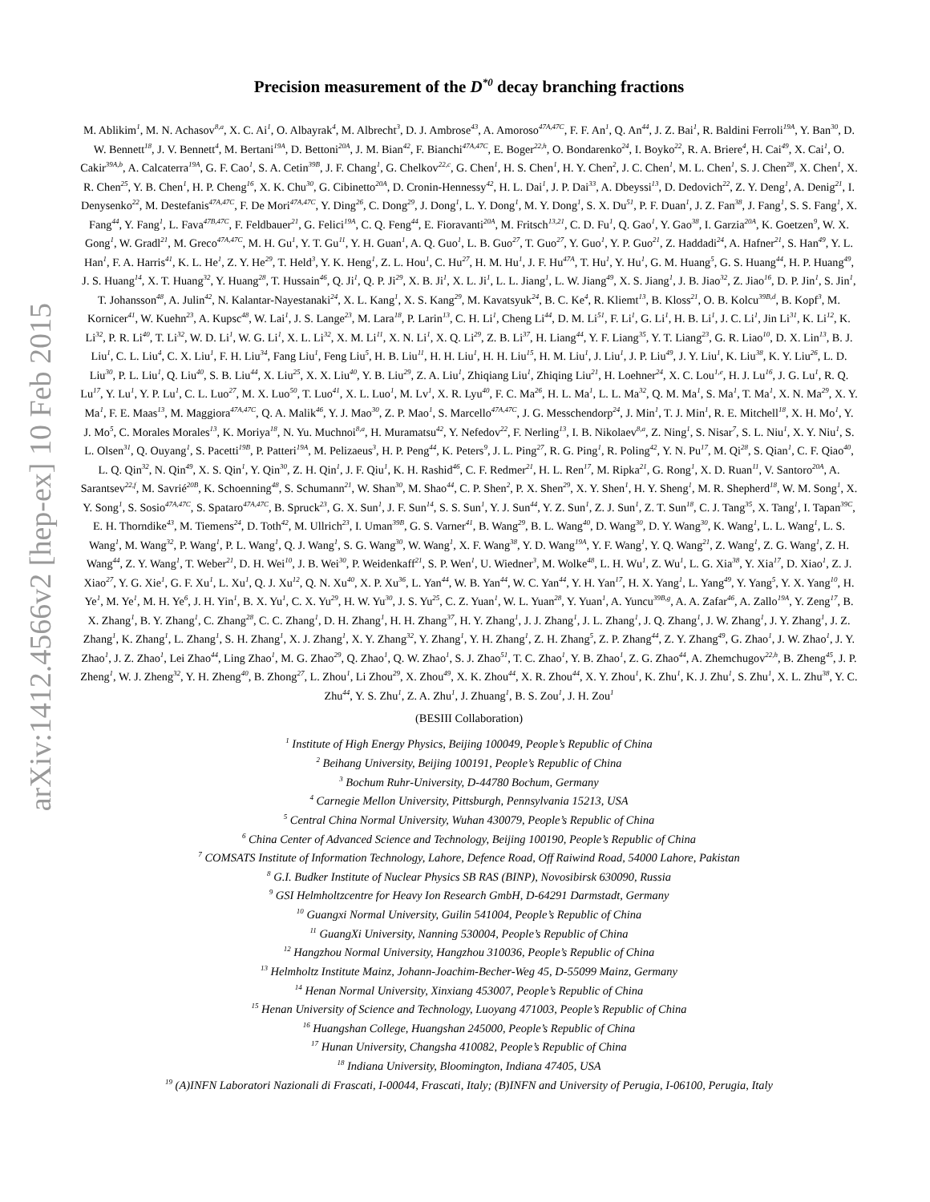arXiv:1412.4566v2 [hep-ex] 10 Feb 2015
Precision measurement of the D<sup>*0</sup> decay branching fractions
M. Ablikim<sup>1</sup>, M. N. Achasov<sup>8,a</sup>, X. C. Ai<sup>1</sup>, O. Albayrak<sup>4</sup>, M. Albrecht<sup>3</sup>, D. J. Ambrose<sup>43</sup>, A. Amoroso<sup>47A,47C</sup>, F. F. An<sup>1</sup>, Q. An<sup>44</sup>, J. Z. Bai<sup>1</sup>, R. Baldini Ferroli<sup>19A</sup>, Y. Ban<sup>30</sup>, D. W. Bennett<sup>18</sup>, J. V. Bennett<sup>4</sup>, M. Bertani<sup>19A</sup>, D. Bettoni<sup>20A</sup>, J. M. Bian<sup>42</sup>, F. Bianchi<sup>47A,47C</sup>, E. Boger<sup>22,h</sup>, O. Bondarenko<sup>24</sup>, I. Boyko<sup>22</sup>, R. A. Briere<sup>4</sup>, H. Cai<sup>49</sup>, X. Cai<sup>1</sup>, O. Cakir<sup>39A,b</sup>, A. Calcaterra<sup>19A</sup>, G. F. Cao<sup>1</sup>, S. A. Cetin<sup>39B</sup>, J. F. Chang<sup>1</sup>, G. Chelkov<sup>22,c</sup>, G. Chen<sup>1</sup>, H. S. Chen<sup>1</sup>, H. Y. Chen<sup>2</sup>, J. C. Chen<sup>1</sup>, M. L. Chen<sup>1</sup>, S. J. Chen<sup>28</sup>, X. Chen<sup>1</sup>, X. R. Chen<sup>25</sup>, Y. B. Chen<sup>1</sup>, H. P. Cheng<sup>16</sup>, X. K. Chu<sup>30</sup>, G. Cibinetto<sup>20A</sup>, D. Cronin-Hennessy<sup>42</sup>, H. L. Dai<sup>1</sup>, J. P. Dai<sup>33</sup>, A. Dbeyssi<sup>13</sup>, D. Dedovich<sup>22</sup>, Z. Y. Deng<sup>1</sup>, A. Denig<sup>21</sup>, I. Denysenko<sup>22</sup>, M. Destefanis<sup>47A,47C</sup>, F. De Mori<sup>47A,47C</sup>, Y. Ding<sup>26</sup>, C. Dong<sup>29</sup>, J. Dong<sup>1</sup>, L. Y. Dong<sup>1</sup>, M. Y. Dong<sup>1</sup>, S. X. Du<sup>51</sup>, P. F. Duan<sup>1</sup>, J. Z. Fan<sup>38</sup>, J. Fang<sup>1</sup>, S. S. Fang<sup>1</sup>, X. Fang<sup>44</sup>, Y. Fang<sup>1</sup>, L. Fava<sup>47B,47C</sup>, F. Feldbauer<sup>21</sup>, G. Felici<sup>19A</sup>, C. Q. Feng<sup>44</sup>, E. Fioravanti<sup>20A</sup>, M. Fritsch<sup>13,21</sup>, C. D. Fu<sup>1</sup>, Q. Gao<sup>1</sup>, Y. Gao<sup>38</sup>, I. Garzia<sup>20A</sup>, K. Goetzen<sup>9</sup>, W. X. Gong<sup>1</sup>, W. Gradl<sup>21</sup>, M. Greco<sup>47A,47C</sup>, M. H. Gu<sup>1</sup>, Y. T. Gu<sup>11</sup>, Y. H. Guan<sup>1</sup>, A. Q. Guo<sup>1</sup>, L. B. Guo<sup>27</sup>, T. Guo<sup>27</sup>, Y. Guo<sup>1</sup>, Y. P. Guo<sup>21</sup>, Z. Haddadi<sup>24</sup>, A. Hafner<sup>21</sup>, S. Han<sup>49</sup>, Y. L. Han<sup>1</sup>, F. A. Harris<sup>41</sup>, K. L. He<sup>1</sup>, Z. Y. He<sup>29</sup>, T. Held<sup>3</sup>, Y. K. Heng<sup>1</sup>, Z. L. Hou<sup>1</sup>, C. Hu<sup>27</sup>, H. M. Hu<sup>1</sup>, J. F. Hu<sup>47A</sup>, T. Hu<sup>1</sup>, Y. Hu<sup>1</sup>, G. M. Huang<sup>5</sup>, G. S. Huang<sup>44</sup>, H. P. Huang<sup>49</sup>, J. S. Huang<sup>14</sup>, X. T. Huang<sup>32</sup>, Y. Huang<sup>28</sup>, T. Hussain<sup>46</sup>, Q. Ji<sup>1</sup>, Q. P. Ji<sup>29</sup>, X. B. Ji<sup>1</sup>, X. L. Ji<sup>1</sup>, L. L. Jiang<sup>1</sup>, L. W. Jiang<sup>49</sup>, X. S. Jiang<sup>1</sup>, J. B. Jiao<sup>32</sup>, Z. Jiao<sup>16</sup>, D. P. Jin<sup>1</sup>, S. Jin<sup>1</sup>, T. Johansson<sup>48</sup>, A. Julin<sup>42</sup>, N. Kalantar-Nayestanaki<sup>24</sup>, X. L. Kang<sup>1</sup>, X. S. Kang<sup>29</sup>, M. Kavatsyuk<sup>24</sup>, B. C. Ke<sup>4</sup>, R. Kliemt<sup>13</sup>, B. Kloss<sup>21</sup>, O. B. Kolcu<sup>39B,d</sup>, B. Kopf<sup>3</sup>, M. Kornicer<sup>41</sup>, W. Kuehn<sup>23</sup>, A. Kupsc<sup>48</sup>, W. Lai<sup>1</sup>, J. S. Lange<sup>23</sup>, M. Lara<sup>18</sup>, P. Larin<sup>13</sup>, C. H. Li<sup>1</sup>, Cheng Li<sup>44</sup>, D. M. Li<sup>51</sup>, F. Li<sup>1</sup>, G. Li<sup>1</sup>, H. B. Li<sup>1</sup>, J. C. Li<sup>1</sup>, Jin Li<sup>31</sup>, K. Li<sup>12</sup>, K. Li<sup>32</sup>, P. R. Li<sup>40</sup>, T. Li<sup>32</sup>, W. D. Li<sup>1</sup>, W. G. Li<sup>1</sup>, X. L. Li<sup>32</sup>, X. M. Li<sup>11</sup>, X. N. Li<sup>1</sup>, X. Q. Li<sup>29</sup>, Z. B. Li<sup>37</sup>, H. Liang<sup>44</sup>, Y. F. Liang<sup>35</sup>, Y. T. Liang<sup>23</sup>, G. R. Liao<sup>10</sup>, D. X. Lin<sup>13</sup>, B. J. Liu<sup>1</sup>, C. L. Liu<sup>4</sup>, C. X. Liu<sup>1</sup>, F. H. Liu<sup>34</sup>, Fang Liu<sup>1</sup>, Feng Liu<sup>5</sup>, H. B. Liu<sup>11</sup>, H. H. Liu<sup>1</sup>, H. H. Liu<sup>15</sup>, H. M. Liu<sup>1</sup>, J. Liu<sup>1</sup>, J. P. Liu<sup>49</sup>, J. Y. Liu<sup>1</sup>, K. Liu<sup>38</sup>, K. Y. Liu<sup>26</sup>, L. D. Liu<sup>30</sup>, P. L. Liu<sup>1</sup>, Q. Liu<sup>40</sup>, S. B. Liu<sup>44</sup>, X. Liu<sup>25</sup>, X. X. Liu<sup>40</sup>, Y. B. Liu<sup>29</sup>, Z. A. Liu<sup>1</sup>, Zhiqiang Liu<sup>1</sup>, Zhiqing Liu<sup>21</sup>, H. Loehner<sup>24</sup>, X. C. Lou<sup>1,e</sup>, H. J. Lu<sup>16</sup>, J. G. Lu<sup>1</sup>, R. Q. Lu<sup>17</sup>, Y. Lu<sup>1</sup>, Y. P. Lu<sup>1</sup>, C. L. Luo<sup>27</sup>, M. X. Luo<sup>50</sup>, T. Luo<sup>41</sup>, X. L. Luo<sup>1</sup>, M. Lv<sup>1</sup>, X. R. Lyu<sup>40</sup>, F. C. Ma<sup>26</sup>, H. L. Ma<sup>1</sup>, L. L. Ma<sup>32</sup>, Q. M. Ma<sup>1</sup>, S. Ma<sup>1</sup>, T. Ma<sup>1</sup>, X. N. Ma<sup>29</sup>, X. Y. Ma<sup>1</sup>, F. E. Maas<sup>13</sup>, M. Maggiora<sup>47A,47C</sup>, Q. A. Malik<sup>46</sup>, Y. J. Mao<sup>30</sup>, Z. P. Mao<sup>1</sup>, S. Marcello<sup>47A,47C</sup>, J. G. Messchendorp<sup>24</sup>, J. Min<sup>1</sup>, T. J. Min<sup>1</sup>, R. E. Mitchell<sup>18</sup>, X. H. Mo<sup>1</sup>, Y. J. Mo<sup>5</sup>, C. Morales Morales<sup>13</sup>, K. Moriya<sup>18</sup>, N. Yu. Muchnoi<sup>8,a</sup>, H. Muramatsu<sup>42</sup>, Y. Nefedov<sup>22</sup>, F. Nerling<sup>13</sup>, I. B. Nikolaev<sup>8,a</sup>, Z. Ning<sup>1</sup>, S. Nisar<sup>7</sup>, S. L. Niu<sup>1</sup>, X. Y. Niu<sup>1</sup>, S. L. Olsen<sup>31</sup>, Q. Ouyang<sup>1</sup>, S. Pacetti<sup>19B</sup>, P. Patteri<sup>19A</sup>, M. Pelizaeus<sup>3</sup>, H. P. Peng<sup>44</sup>, K. Peters<sup>9</sup>, J. L. Ping<sup>27</sup>, R. G. Ping<sup>1</sup>, R. Poling<sup>42</sup>, Y. N. Pu<sup>17</sup>, M. Qi<sup>28</sup>, S. Qian<sup>1</sup>, C. F. Qiao<sup>40</sup>, L. Q. Qin<sup>32</sup>, N. Qin<sup>49</sup>, X. S. Qin<sup>1</sup>, Y. Qin<sup>30</sup>, Z. H. Qin<sup>1</sup>, J. F. Qiu<sup>1</sup>, K. H. Rashid<sup>46</sup>, C. F. Redmer<sup>21</sup>, H. L. Ren<sup>17</sup>, M. Ripka<sup>21</sup>, G. Rong<sup>1</sup>, X. D. Ruan<sup>11</sup>, V. Santoro<sup>20A</sup>, A. Sarantsev<sup>22,f</sup>, M. Savrié<sup>20B</sup>, K. Schoenning<sup>48</sup>, S. Schumann<sup>21</sup>, W. Shan<sup>30</sup>, M. Shao<sup>44</sup>, C. P. Shen<sup>2</sup>, P. X. Shen<sup>29</sup>, X. Y. Shen<sup>1</sup>, H. Y. Sheng<sup>1</sup>, M. R. Shepherd<sup>18</sup>, W. M. Song<sup>1</sup>, X. Y. Song<sup>1</sup>, S. Sosio<sup>47A,47C</sup>, S. Spataro<sup>47A,47C</sup>, B. Spruck<sup>23</sup>, G. X. Sun<sup>1</sup>, J. F. Sun<sup>14</sup>, S. S. Sun<sup>1</sup>, Y. J. Sun<sup>44</sup>, Y. Z. Sun<sup>1</sup>, Z. J. Sun<sup>1</sup>, Z. T. Sun<sup>18</sup>, C. J. Tang<sup>35</sup>, X. Tang<sup>1</sup>, I. Tapan<sup>39C</sup>, E. H. Thorndike<sup>43</sup>, M. Tiemens<sup>24</sup>, D. Toth<sup>42</sup>, M. Ullrich<sup>23</sup>, I. Uman<sup>39B</sup>, G. S. Varner<sup>41</sup>, B. Wang<sup>29</sup>, B. L. Wang<sup>40</sup>, D. Wang<sup>30</sup>, D. Y. Wang<sup>30</sup>, K. Wang<sup>1</sup>, L. L. Wang<sup>1</sup>, L. S. Wang<sup>1</sup>, M. Wang<sup>32</sup>, P. Wang<sup>1</sup>, P. L. Wang<sup>1</sup>, Q. J. Wang<sup>1</sup>, S. G. Wang<sup>30</sup>, W. Wang<sup>1</sup>, X. F. Wang<sup>38</sup>, Y. D. Wang<sup>19A</sup>, Y. F. Wang<sup>1</sup>, Y. Q. Wang<sup>21</sup>, Z. Wang<sup>1</sup>, Z. G. Wang<sup>1</sup>, Z. H. Wang<sup>44</sup>, Z. Y. Wang<sup>1</sup>, T. Weber<sup>21</sup>, D. H. Wei<sup>10</sup>, J. B. Wei<sup>30</sup>, P. Weidenkaff<sup>21</sup>, S. P. Wen<sup>1</sup>, U. Wiedner<sup>3</sup>, M. Wolke<sup>48</sup>, L. H. Wu<sup>1</sup>, Z. Wu<sup>1</sup>, L. G. Xia<sup>38</sup>, Y. Xia<sup>17</sup>, D. Xiao<sup>1</sup>, Z. J. Xiao<sup>27</sup>, Y. G. Xie<sup>1</sup>, G. F. Xu<sup>1</sup>, L. Xu<sup>1</sup>, Q. J. Xu<sup>12</sup>, Q. N. Xu<sup>40</sup>, X. P. Xu<sup>36</sup>, L. Yan<sup>44</sup>, W. B. Yan<sup>44</sup>, W. C. Yan<sup>44</sup>, Y. H. Yan<sup>17</sup>, H. X. Yang<sup>1</sup>, L. Yang<sup>49</sup>, Y. Yang<sup>5</sup>, Y. X. Yang<sup>10</sup>, H. Ye<sup>1</sup>, M. Ye<sup>1</sup>, M. H. Ye<sup>6</sup>, J. H. Yin<sup>1</sup>, B. X. Yu<sup>1</sup>, C. X. Yu<sup>29</sup>, H. W. Yu<sup>30</sup>, J. S. Yu<sup>25</sup>, C. Z. Yuan<sup>1</sup>, W. L. Yuan<sup>28</sup>, Y. Yuan<sup>1</sup>, A. Yuncu<sup>39B,g</sup>, A. A. Zafar<sup>46</sup>, A. Zallo<sup>19A</sup>, Y. Zeng<sup>17</sup>, B. X. Zhang<sup>1</sup>, B. Y. Zhang<sup>1</sup>, C. Zhang<sup>28</sup>, C. C. Zhang<sup>1</sup>, D. H. Zhang<sup>1</sup>, H. H. Zhang<sup>37</sup>, H. Y. Zhang<sup>1</sup>, J. J. Zhang<sup>1</sup>, J. L. Zhang<sup>1</sup>, J. Q. Zhang<sup>1</sup>, J. W. Zhang<sup>1</sup>, J. Y. Zhang<sup>1</sup>, J. Z. Zhang<sup>1</sup>, K. Zhang<sup>1</sup>, L. Zhang<sup>1</sup>, S. H. Zhang<sup>1</sup>, X. J. Zhang<sup>1</sup>, X. Y. Zhang<sup>32</sup>, Y. Zhang<sup>1</sup>, Y. H. Zhang<sup>1</sup>, Z. H. Zhang<sup>5</sup>, Z. P. Zhang<sup>44</sup>, Z. Y. Zhang<sup>49</sup>, G. Zhao<sup>1</sup>, J. W. Zhao<sup>1</sup>, J. Y. Zhao<sup>1</sup>, J. Z. Zhao<sup>1</sup>, Lei Zhao<sup>44</sup>, Ling Zhao<sup>1</sup>, M. G. Zhao<sup>29</sup>, Q. Zhao<sup>1</sup>, Q. W. Zhao<sup>1</sup>, S. J. Zhao<sup>51</sup>, T. C. Zhao<sup>1</sup>, Y. B. Zhao<sup>1</sup>, Z. G. Zhao<sup>44</sup>, A. Zhemchugov<sup>22,h</sup>, B. Zheng<sup>45</sup>, J. P. Zheng<sup>1</sup>, W. J. Zheng<sup>32</sup>, Y. H. Zheng<sup>40</sup>, B. Zhong<sup>27</sup>, L. Zhou<sup>1</sup>, Li Zhou<sup>29</sup>, X. Zhou<sup>49</sup>, X. K. Zhou<sup>44</sup>, X. R. Zhou<sup>44</sup>, X. Y. Zhou<sup>1</sup>, K. Zhu<sup>1</sup>, K. J. Zhu<sup>1</sup>, S. Zhu<sup>1</sup>, X. L. Zhu<sup>38</sup>, Y. C. Zhu<sup>44</sup>, Y. S. Zhu<sup>1</sup>, Z. A. Zhu<sup>1</sup>, J. Zhuang<sup>1</sup>, B. S. Zou<sup>1</sup>, J. H. Zou<sup>1</sup>
(BESIII Collaboration)
<sup>1</sup> Institute of High Energy Physics, Beijing 100049, People’s Republic of China
<sup>2</sup> Beihang University, Beijing 100191, People’s Republic of China
<sup>3</sup> Bochum Ruhr-University, D-44780 Bochum, Germany
<sup>4</sup> Carnegie Mellon University, Pittsburgh, Pennsylvania 15213, USA
<sup>5</sup> Central China Normal University, Wuhan 430079, People’s Republic of China
<sup>6</sup> China Center of Advanced Science and Technology, Beijing 100190, People’s Republic of China
<sup>7</sup> COMSATS Institute of Information Technology, Lahore, Defence Road, Off Raiwind Road, 54000 Lahore, Pakistan
<sup>8</sup> G.I. Budker Institute of Nuclear Physics SB RAS (BINP), Novosibirsk 630090, Russia
<sup>9</sup> GSI Helmholtzcentre for Heavy Ion Research GmbH, D-64291 Darmstadt, Germany
<sup>10</sup> Guangxi Normal University, Guilin 541004, People’s Republic of China
<sup>11</sup> GuangXi University, Nanning 530004, People’s Republic of China
<sup>12</sup> Hangzhou Normal University, Hangzhou 310036, People’s Republic of China
<sup>13</sup> Helmholtz Institute Mainz, Johann-Joachim-Becher-Weg 45, D-55099 Mainz, Germany
<sup>14</sup> Henan Normal University, Xinxiang 453007, People’s Republic of China
<sup>15</sup> Henan University of Science and Technology, Luoyang 471003, People’s Republic of China
<sup>16</sup> Huangshan College, Huangshan 245000, People’s Republic of China
<sup>17</sup> Hunan University, Changsha 410082, People’s Republic of China
<sup>18</sup> Indiana University, Bloomington, Indiana 47405, USA
<sup>19</sup> (A)INFN Laboratori Nazionali di Frascati, I-00044, Frascati, Italy; (B)INFN and University of Perugia, I-06100, Perugia, Italy